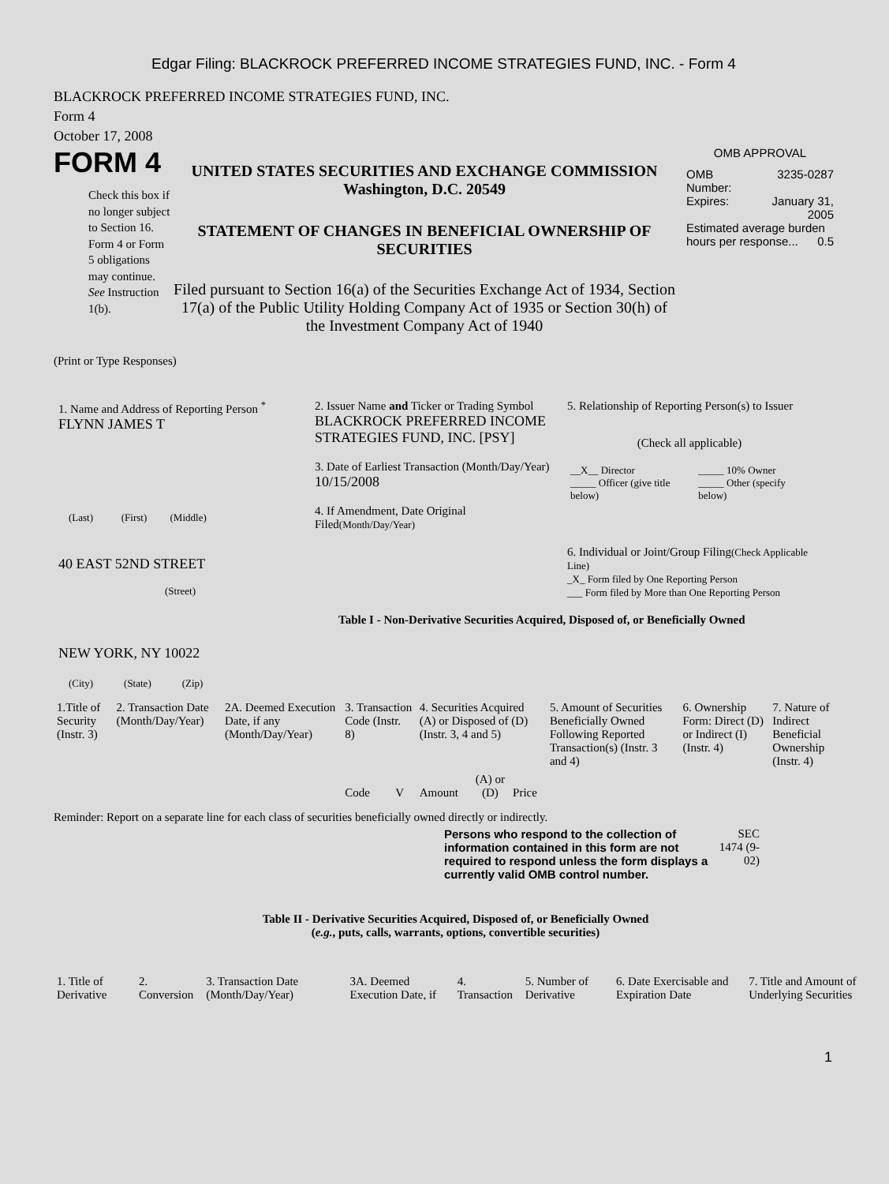Edgar Filing: BLACKROCK PREFERRED INCOME STRATEGIES FUND, INC. - Form 4
BLACKROCK PREFERRED INCOME STRATEGIES FUND, INC.
Form 4
October 17, 2008
FORM 4
Check this box if no longer subject to Section 16. Form 4 or Form 5 obligations may continue. See Instruction 1(b).
UNITED STATES SECURITIES AND EXCHANGE COMMISSION
Washington, D.C. 20549
STATEMENT OF CHANGES IN BENEFICIAL OWNERSHIP OF SECURITIES
Filed pursuant to Section 16(a) of the Securities Exchange Act of 1934, Section 17(a) of the Public Utility Holding Company Act of 1935 or Section 30(h) of the Investment Company Act of 1940
OMB APPROVAL
| OMB Number: | 3235-0287 |
| Expires: | January 31, 2005 |
| Estimated average burden hours per response... 0.5 | |
(Print or Type Responses)
1. Name and Address of Reporting Person <sup>*</sup>
FLYNN JAMES T
(Last) (First) (Middle)
40 EAST 52ND STREET
(Street)
NEW YORK, NY 10022
(City) (State) (Zip)
2. Issuer Name and Ticker or Trading Symbol
BLACKROCK PREFERRED INCOME STRATEGIES FUND, INC. [PSY]
3. Date of Earliest Transaction (Month/Day/Year)
10/15/2008
4. If Amendment, Date Original Filed(Month/Day/Year)
5. Relationship of Reporting Person(s) to Issuer
(Check all applicable)
| __X__ Director | _____ 10% Owner |
| _____ Officer (give title below) | _____ Other (specify below) |
6. Individual or Joint/Group Filing(Check Applicable Line)
_X_ Form filed by One Reporting Person
___ Form filed by More than One Reporting Person
Table I - Non-Derivative Securities Acquired, Disposed of, or Beneficially Owned
| 1.Title of Security (Instr. 3) | 2. Transaction Date (Month/Day/Year) | 2A. Deemed Execution Date, if any (Month/Day/Year) | 3. Transaction Code (Instr. 8) | | 4. Securities Acquired (A) or Disposed of (D) (Instr. 3, 4 and 5) | | | 5. Amount of Securities Beneficially Owned Following Reported Transaction(s) (Instr. 3 and 4) | 6. Ownership Form: Direct (D) or Indirect (I) (Instr. 4) | 7. Nature of Indirect Beneficial Ownership (Instr. 4) |
| | | | Code | V | Amount | (A) or (D) | Price | | | |
Reminder: Report on a separate line for each class of securities beneficially owned directly or indirectly.
Persons who respond to the collection of information contained in this form are not required to respond unless the form displays a currently valid OMB control number.
SEC 1474 (9-02)
Table II - Derivative Securities Acquired, Disposed of, or Beneficially Owned
(e.g., puts, calls, warrants, options, convertible securities)
| 1. Title of Derivative | 2. Conversion | 3. Transaction Date (Month/Day/Year) | 3A. Deemed Execution Date, if | 4. Transaction | 5. Number of Derivative | 6. Date Exercisable and Expiration Date | 7. Title and Amount of Underlying Securities |
1